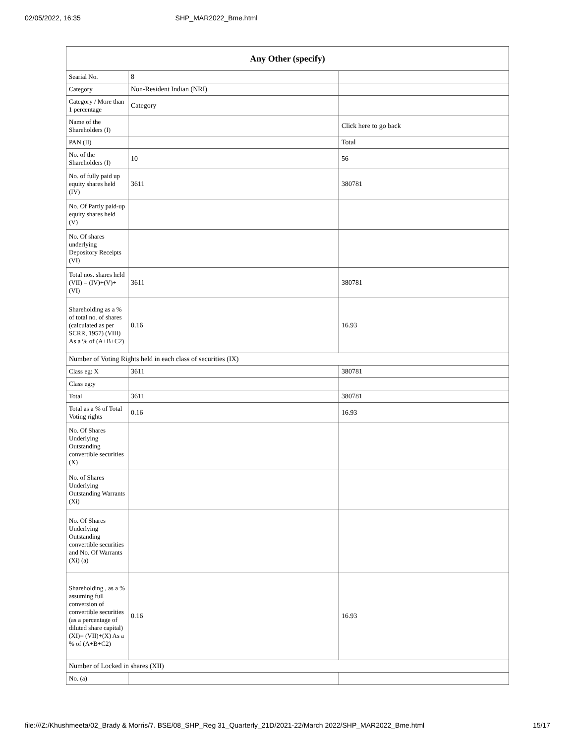02/05/2022, 16:35 SHP_MAR2022_Bme.html
| Any Other (specify) | | |
| --- | --- | --- |
| Searial No. | 8 | |
| Category | Non-Resident Indian (NRI) | |
| Category / More than 1 percentage | Category | |
| Name of the Shareholders (I) | | Click here to go back |
| PAN (II) | | Total |
| No. of the Shareholders (I) | 10 | 56 |
| No. of fully paid up equity shares held (IV) | 3611 | 380781 |
| No. Of Partly paid-up equity shares held (V) | | |
| No. Of shares underlying Depository Receipts (VI) | | |
| Total nos. shares held (VII) = (IV)+(V)+ (VI) | 3611 | 380781 |
| Shareholding as a % of total no. of shares (calculated as per SCRR, 1957) (VIII) As a % of (A+B+C2) | 0.16 | 16.93 |
| Number of Voting Rights held in each class of securities (IX) | | |
| Class eg: X | 3611 | 380781 |
| Class eg:y | | |
| Total | 3611 | 380781 |
| Total as a % of Total Voting rights | 0.16 | 16.93 |
| No. Of Shares Underlying Outstanding convertible securities (X) | | |
| No. of Shares Underlying Outstanding Warrants (Xi) | | |
| No. Of Shares Underlying Outstanding convertible securities and No. Of Warrants (Xi) (a) | | |
| Shareholding , as a % assuming full conversion of convertible securities (as a percentage of diluted share capital) (XI)= (VII)+(X) As a % of (A+B+C2) | 0.16 | 16.93 |
| Number of Locked in shares (XII) | | |
| No. (a) | | |
file:///Z:/Khushmeeta/02_Brady & Morris/7. BSE/08_SHP_Reg 31_Quarterly_21D/2021-22/March 2022/SHP_MAR2022_Bme.html 15/17